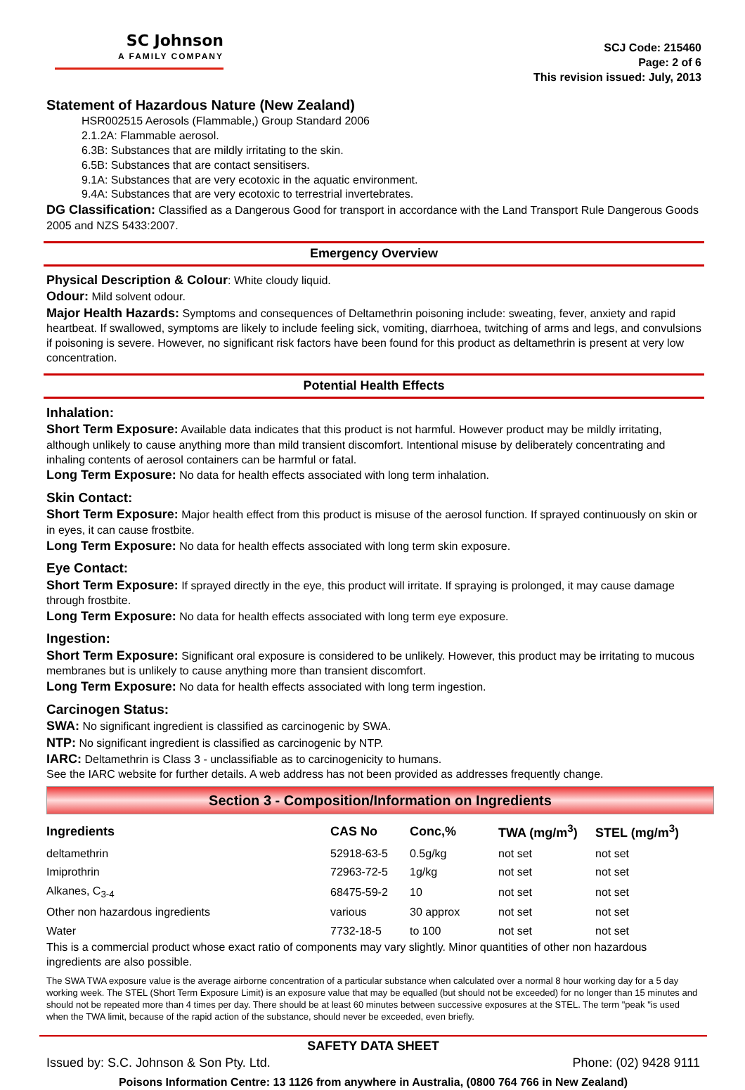SC Johnson
A FAMILY COMPANY
SCJ Code: 215460
Page: 2 of 6
This revision issued: July, 2013
Statement of Hazardous Nature (New Zealand)
HSR002515 Aerosols (Flammable,) Group Standard 2006
2.1.2A: Flammable aerosol.
6.3B: Substances that are mildly irritating to the skin.
6.5B: Substances that are contact sensitisers.
9.1A: Substances that are very ecotoxic in the aquatic environment.
9.4A: Substances that are very ecotoxic to terrestrial invertebrates.
DG Classification: Classified as a Dangerous Good for transport in accordance with the Land Transport Rule Dangerous Goods 2005 and NZS 5433:2007.
Emergency Overview
Physical Description & Colour: White cloudy liquid.
Odour: Mild solvent odour.
Major Health Hazards: Symptoms and consequences of Deltamethrin poisoning include: sweating, fever, anxiety and rapid heartbeat. If swallowed, symptoms are likely to include feeling sick, vomiting, diarrhoea, twitching of arms and legs, and convulsions if poisoning is severe. However, no significant risk factors have been found for this product as deltamethrin is present at very low concentration.
Potential Health Effects
Inhalation:
Short Term Exposure: Available data indicates that this product is not harmful. However product may be mildly irritating, although unlikely to cause anything more than mild transient discomfort. Intentional misuse by deliberately concentrating and inhaling contents of aerosol containers can be harmful or fatal.
Long Term Exposure: No data for health effects associated with long term inhalation.
Skin Contact:
Short Term Exposure: Major health effect from this product is misuse of the aerosol function. If sprayed continuously on skin or in eyes, it can cause frostbite.
Long Term Exposure: No data for health effects associated with long term skin exposure.
Eye Contact:
Short Term Exposure: If sprayed directly in the eye, this product will irritate. If spraying is prolonged, it may cause damage through frostbite.
Long Term Exposure: No data for health effects associated with long term eye exposure.
Ingestion:
Short Term Exposure: Significant oral exposure is considered to be unlikely. However, this product may be irritating to mucous membranes but is unlikely to cause anything more than transient discomfort.
Long Term Exposure: No data for health effects associated with long term ingestion.
Carcinogen Status:
SWA: No significant ingredient is classified as carcinogenic by SWA.
NTP: No significant ingredient is classified as carcinogenic by NTP.
IARC: Deltamethrin is Class 3 - unclassifiable as to carcinogenicity to humans.
See the IARC website for further details. A web address has not been provided as addresses frequently change.
Section 3 - Composition/Information on Ingredients
| Ingredients | CAS No | Conc,% | TWA (mg/m<sup>3</sup>) | STEL (mg/m<sup>3</sup>) |
| --- | --- | --- | --- | --- |
| deltamethrin | 52918-63-5 | 0.5g/kg | not set | not set |
| Imiprothrin | 72963-72-5 | 1g/kg | not set | not set |
| Alkanes, C<sub>3-4</sub> | 68475-59-2 | 10 | not set | not set |
| Other non hazardous ingredients | various | 30 approx | not set | not set |
| Water | 7732-18-5 | to 100 | not set | not set |
This is a commercial product whose exact ratio of components may vary slightly. Minor quantities of other non hazardous ingredients are also possible.
The SWA TWA exposure value is the average airborne concentration of a particular substance when calculated over a normal 8 hour working day for a 5 day working week. The STEL (Short Term Exposure Limit) is an exposure value that may be equalled (but should not be exceeded) for no longer than 15 minutes and should not be repeated more than 4 times per day. There should be at least 60 minutes between successive exposures at the STEL. The term "peak "is used when the TWA limit, because of the rapid action of the substance, should never be exceeded, even briefly.
SAFETY DATA SHEET
Issued by: S.C. Johnson & Son Pty. Ltd. Phone: (02) 9428 9111
Poisons Information Centre: 13 1126 from anywhere in Australia, (0800 764 766 in New Zealand)